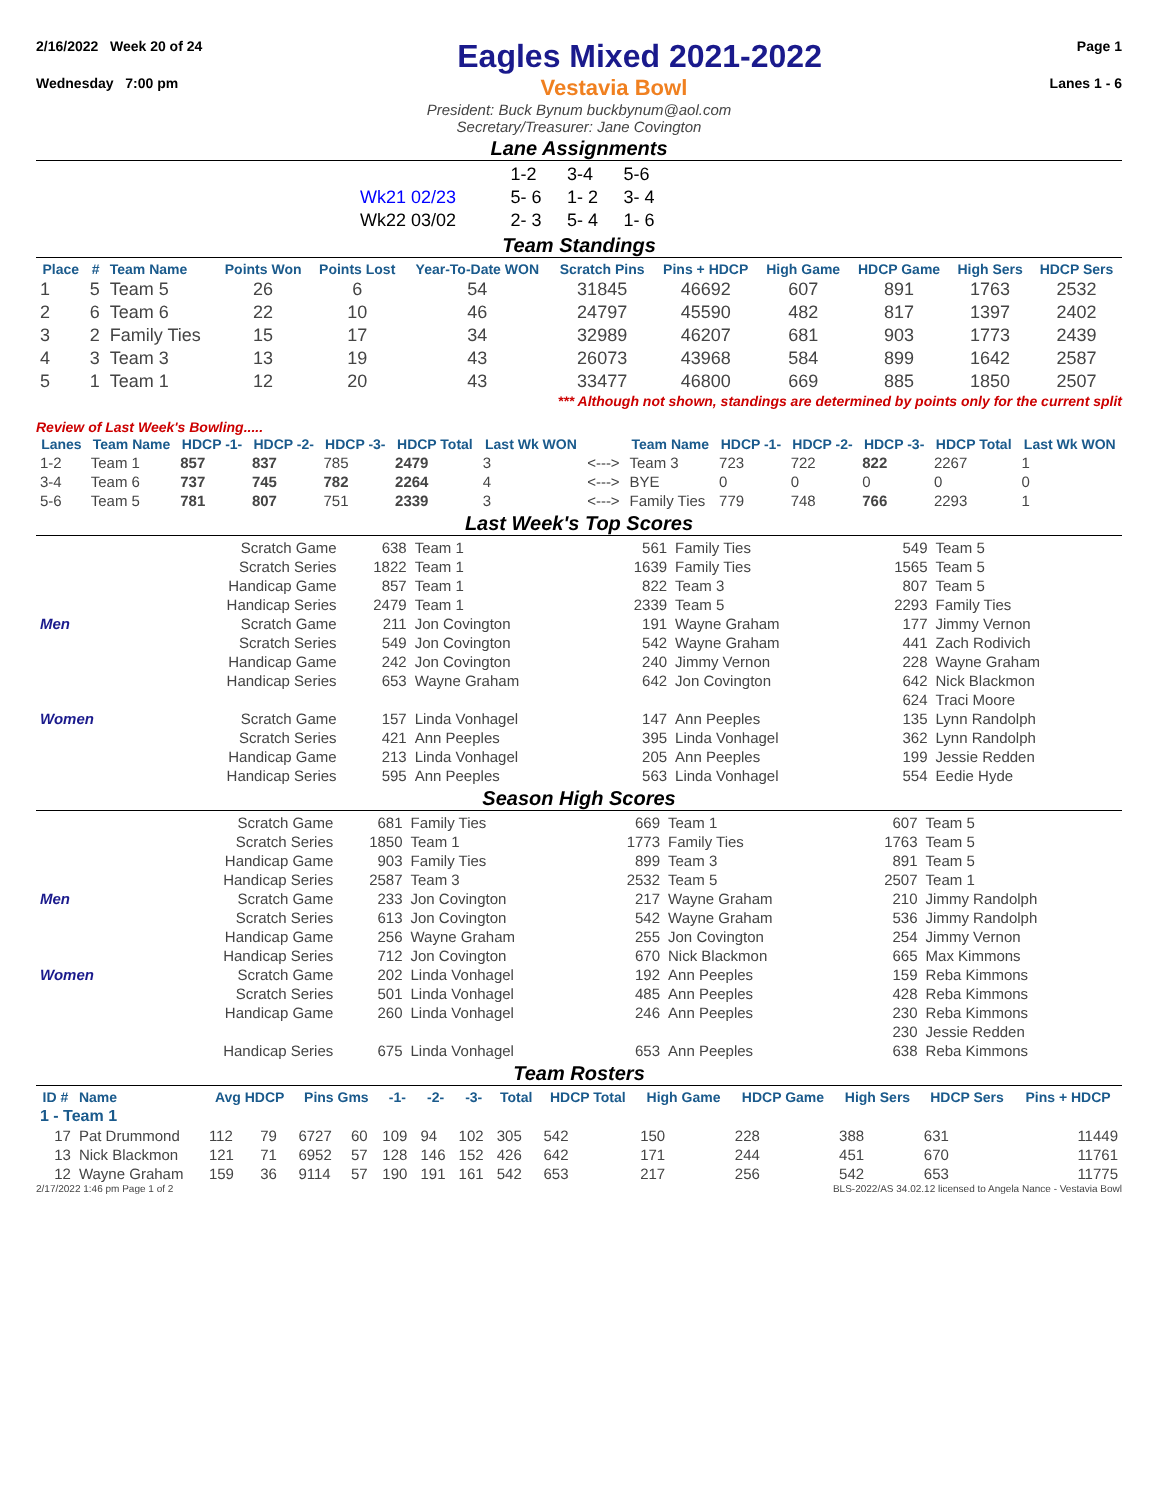2/16/2022 Week 20 of 24
Eagles Mixed 2021-2022
Page 1
Wednesday 7:00 pm Vestavia Bowl Lanes 1 - 6
President: Buck Bynum buckbynum@aol.com
Secretary/Treasurer: Jane Covington
Lane Assignments
| | 1-2 | 3-4 | 5-6 |
| Wk21 02/23 | 5- 6 | 1- 2 | 3- 4 |
| Wk22 03/02 | 2- 3 | 5- 4 | 1- 6 |
Team Standings
| Place | # | Team Name | Points Won | Points Lost | Year-To-Date WON | Scratch Pins | Pins + HDCP | High Game | HDCP Game | High Sers | HDCP Sers |
| --- | --- | --- | --- | --- | --- | --- | --- | --- | --- | --- | --- |
| 1 | 5 | Team 5 | 26 | 6 | 54 | 31845 | 46692 | 607 | 891 | 1763 | 2532 |
| 2 | 6 | Team 6 | 22 | 10 | 46 | 24797 | 45590 | 482 | 817 | 1397 | 2402 |
| 3 | 2 | Family Ties | 15 | 17 | 34 | 32989 | 46207 | 681 | 903 | 1773 | 2439 |
| 4 | 3 | Team 3 | 13 | 19 | 43 | 26073 | 43968 | 584 | 899 | 1642 | 2587 |
| 5 | 1 | Team 1 | 12 | 20 | 43 | 33477 | 46800 | 669 | 885 | 1850 | 2507 |
*** Although not shown, standings are determined by points only for the current split
Review of Last Week's Bowling.....
| Lanes | Team Name | HDCP -1- | HDCP -2- | HDCP -3- | HDCP Total | Last Wk WON | | Team Name | HDCP -1- | HDCP -2- | HDCP -3- | HDCP Total | Last Wk WON |
| --- | --- | --- | --- | --- | --- | --- | --- | --- | --- | --- | --- | --- | --- |
| 1-2 | Team 1 | 857 | 837 | 785 | 2479 | 3 | <---> | Team 3 | 723 | 722 | 822 | 2267 | 1 |
| 3-4 | Team 6 | 737 | 745 | 782 | 2264 | 4 | <---> | BYE | 0 | 0 | 0 | 0 | 0 |
| 5-6 | Team 5 | 781 | 807 | 751 | 2339 | 3 | <---> | Family Ties | 779 | 748 | 766 | 2293 | 1 |
Last Week's Top Scores
| | Scratch Game | 638 | Team 1 | 561 | Family Ties | 549 | Team 5 |
| | Scratch Series | 1822 | Team 1 | 1639 | Family Ties | 1565 | Team 5 |
| | Handicap Game | 857 | Team 1 | 822 | Team 3 | 807 | Team 5 |
| | Handicap Series | 2479 | Team 1 | 2339 | Team 5 | 2293 | Family Ties |
| Men | Scratch Game | 211 | Jon Covington | 191 | Wayne Graham | 177 | Jimmy Vernon |
| | Scratch Series | 549 | Jon Covington | 542 | Wayne Graham | 441 | Zach Rodivich |
| | Handicap Game | 242 | Jon Covington | 240 | Jimmy Vernon | 228 | Wayne Graham |
| | Handicap Series | 653 | Wayne Graham | 642 | Jon Covington | 642 | Nick Blackmon |
| | | | | | | 624 | Traci Moore |
| Women | Scratch Game | 157 | Linda Vonhagel | 147 | Ann Peeples | 135 | Lynn Randolph |
| | Scratch Series | 421 | Ann Peeples | 395 | Linda Vonhagel | 362 | Lynn Randolph |
| | Handicap Game | 213 | Linda Vonhagel | 205 | Ann Peeples | 199 | Jessie Redden |
| | Handicap Series | 595 | Ann Peeples | 563 | Linda Vonhagel | 554 | Eedie Hyde |
Season High Scores
| | Scratch Game | 681 | Family Ties | 669 | Team 1 | 607 | Team 5 |
| | Scratch Series | 1850 | Team 1 | 1773 | Family Ties | 1763 | Team 5 |
| | Handicap Game | 903 | Family Ties | 899 | Team 3 | 891 | Team 5 |
| | Handicap Series | 2587 | Team 3 | 2532 | Team 5 | 2507 | Team 1 |
| Men | Scratch Game | 233 | Jon Covington | 217 | Wayne Graham | 210 | Jimmy Randolph |
| | Scratch Series | 613 | Jon Covington | 542 | Wayne Graham | 536 | Jimmy Randolph |
| | Handicap Game | 256 | Wayne Graham | 255 | Jon Covington | 254 | Jimmy Vernon |
| | Handicap Series | 712 | Jon Covington | 670 | Nick Blackmon | 665 | Max Kimmons |
| Women | Scratch Game | 202 | Linda Vonhagel | 192 | Ann Peeples | 159 | Reba Kimmons |
| | Scratch Series | 501 | Linda Vonhagel | 485 | Ann Peeples | 428 | Reba Kimmons |
| | Handicap Game | 260 | Linda Vonhagel | 246 | Ann Peeples | 230 | Reba Kimmons |
| | | | | | | 230 | Jessie Redden |
| | Handicap Series | 675 | Linda Vonhagel | 653 | Ann Peeples | 638 | Reba Kimmons |
Team Rosters
| ID # | Name | Avg HDCP | | Pins Gms | | -1- | -2- | -3- | Total | HDCP Total | High Game | HDCP Game | High Sers | HDCP Sers | Pins + HDCP |
| --- | --- | --- | --- | --- | --- | --- | --- | --- | --- | --- | --- | --- | --- | --- | --- |
| 1 - Team 1 | | | | | | | | | | | | | | | |
| 17 | Pat Drummond | 112 | 79 | 6727 | 60 | 109 | 94 | 102 | 305 | 542 | 150 | 228 | 388 | 631 | 11449 |
| 13 | Nick Blackmon | 121 | 71 | 6952 | 57 | 128 | 146 | 152 | 426 | 642 | 171 | 244 | 451 | 670 | 11761 |
| 12 | Wayne Graham | 159 | 36 | 9114 | 57 | 190 | 191 | 161 | 542 | 653 | 217 | 256 | 542 | 653 | 11775 |
2/17/2022 1:46 pm Page 1 of 2 BLS-2022/AS 34.02.12 licensed to Angela Nance - Vestavia Bowl